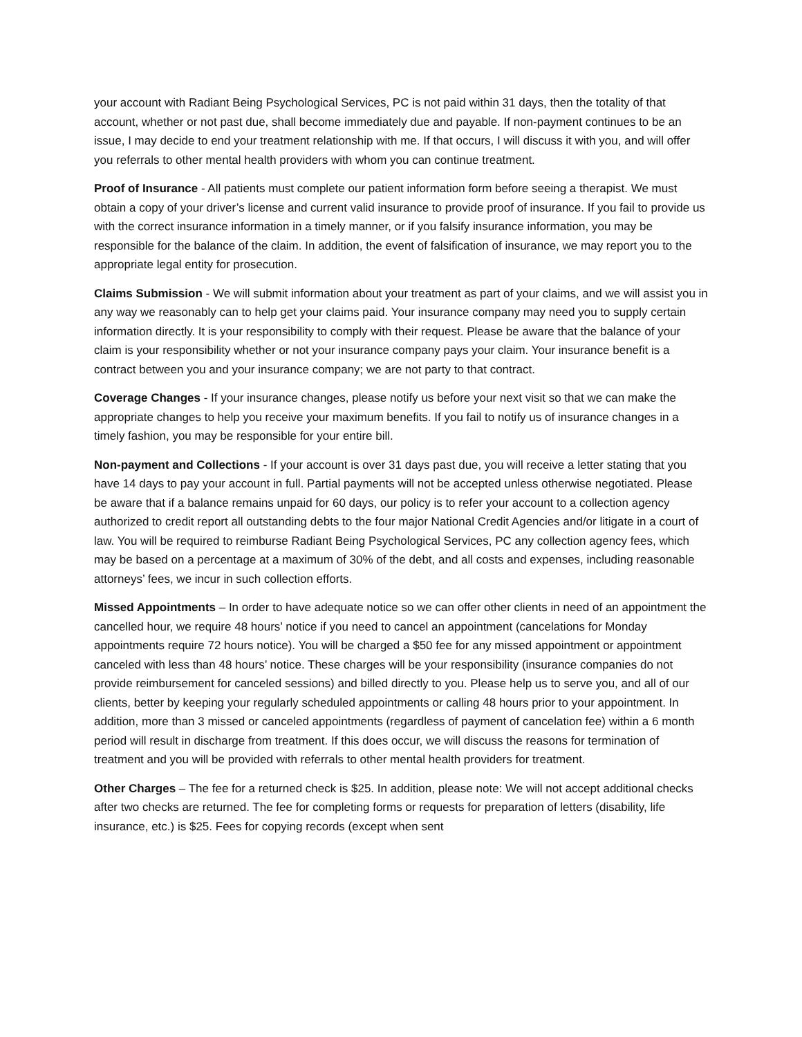your account with Radiant Being Psychological Services, PC is not paid within 31 days, then the totality of that account, whether or not past due, shall become immediately due and payable. If non-payment continues to be an issue, I may decide to end your treatment relationship with me. If that occurs, I will discuss it with you, and will offer you referrals to other mental health providers with whom you can continue treatment.
Proof of Insurance - All patients must complete our patient information form before seeing a therapist. We must obtain a copy of your driver’s license and current valid insurance to provide proof of insurance. If you fail to provide us with the correct insurance information in a timely manner, or if you falsify insurance information, you may be responsible for the balance of the claim. In addition, the event of falsification of insurance, we may report you to the appropriate legal entity for prosecution.
Claims Submission - We will submit information about your treatment as part of your claims, and we will assist you in any way we reasonably can to help get your claims paid. Your insurance company may need you to supply certain information directly. It is your responsibility to comply with their request. Please be aware that the balance of your claim is your responsibility whether or not your insurance company pays your claim. Your insurance benefit is a contract between you and your insurance company; we are not party to that contract.
Coverage Changes - If your insurance changes, please notify us before your next visit so that we can make the appropriate changes to help you receive your maximum benefits. If you fail to notify us of insurance changes in a timely fashion, you may be responsible for your entire bill.
Non-payment and Collections - If your account is over 31 days past due, you will receive a letter stating that you have 14 days to pay your account in full. Partial payments will not be accepted unless otherwise negotiated. Please be aware that if a balance remains unpaid for 60 days, our policy is to refer your account to a collection agency authorized to credit report all outstanding debts to the four major National Credit Agencies and/or litigate in a court of law. You will be required to reimburse Radiant Being Psychological Services, PC any collection agency fees, which may be based on a percentage at a maximum of 30% of the debt, and all costs and expenses, including reasonable attorneys’ fees, we incur in such collection efforts.
Missed Appointments – In order to have adequate notice so we can offer other clients in need of an appointment the cancelled hour, we require 48 hours’ notice if you need to cancel an appointment (cancelations for Monday appointments require 72 hours notice). You will be charged a $50 fee for any missed appointment or appointment canceled with less than 48 hours’ notice. These charges will be your responsibility (insurance companies do not provide reimbursement for canceled sessions) and billed directly to you. Please help us to serve you, and all of our clients, better by keeping your regularly scheduled appointments or calling 48 hours prior to your appointment. In addition, more than 3 missed or canceled appointments (regardless of payment of cancelation fee) within a 6 month period will result in discharge from treatment. If this does occur, we will discuss the reasons for termination of treatment and you will be provided with referrals to other mental health providers for treatment.
Other Charges – The fee for a returned check is $25. In addition, please note: We will not accept additional checks after two checks are returned. The fee for completing forms or requests for preparation of letters (disability, life insurance, etc.) is $25. Fees for copying records (except when sent